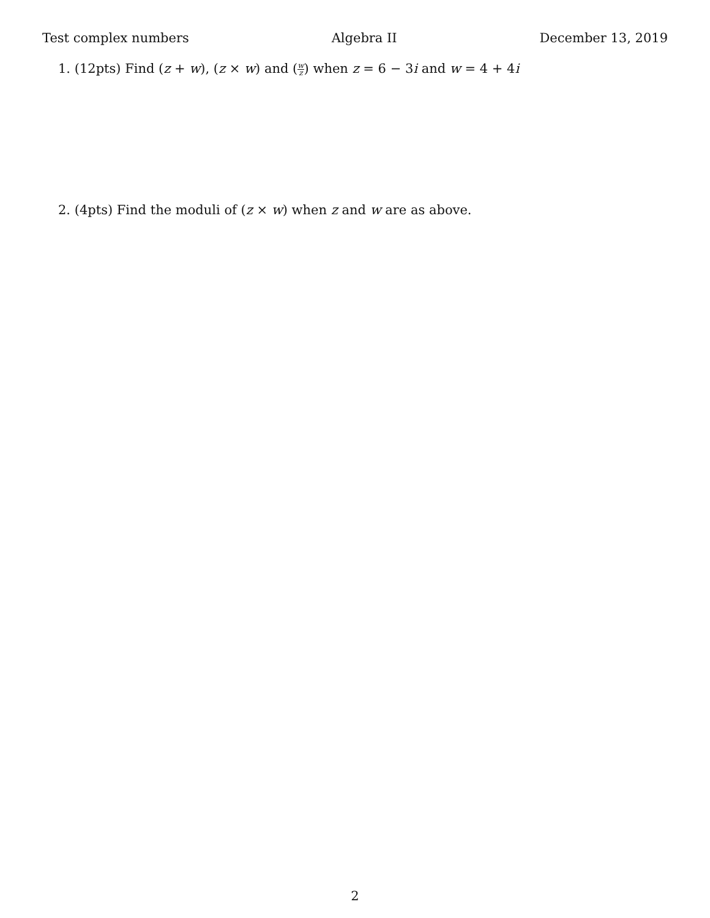Test complex numbers Algebra II December 13, 2019
1. (12pts) Find (z + w), (z × w) and (w z) when z = 6 − 3i and w = 4 + 4i
2. (4pts) Find the moduli of (z × w) when z and w are as above.
2